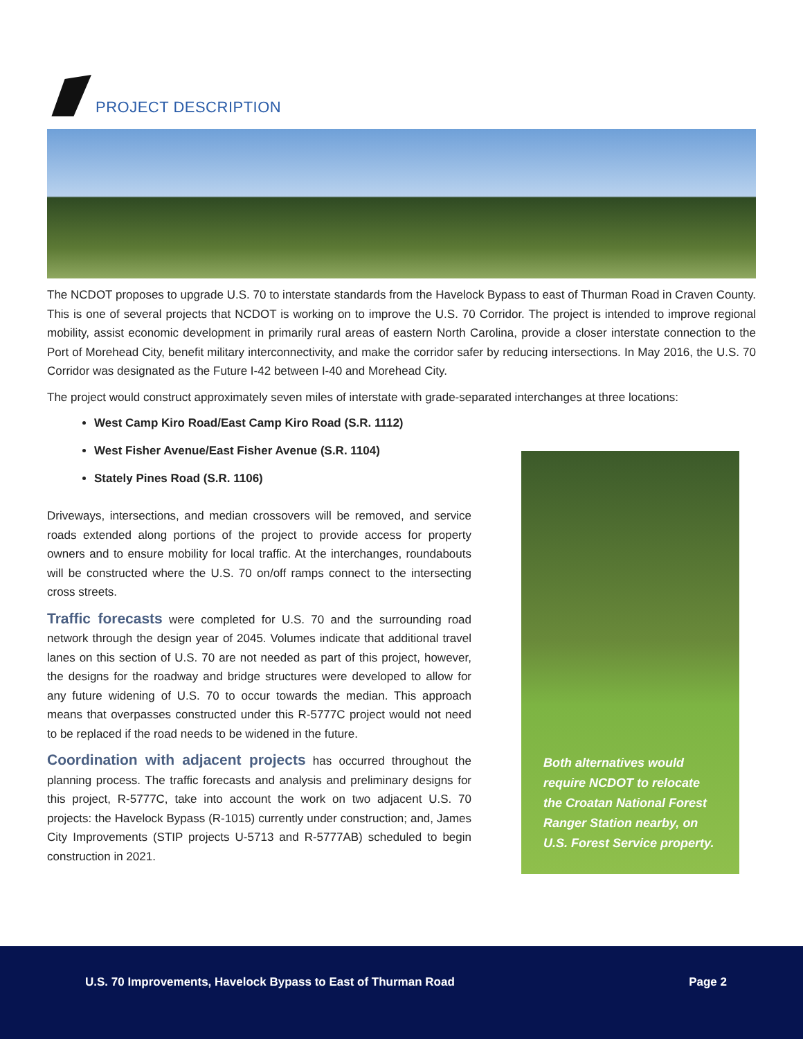PROJECT DESCRIPTION
The NCDOT proposes to upgrade U.S. 70 to interstate standards from the Havelock Bypass to east of Thurman Road in Craven County. This is one of several projects that NCDOT is working on to improve the U.S. 70 Corridor. The project is intended to improve regional mobility, assist economic development in primarily rural areas of eastern North Carolina, provide a closer interstate connection to the Port of Morehead City, benefit military interconnectivity, and make the corridor safer by reducing intersections. In May 2016, the U.S. 70 Corridor was designated as the Future I-42 between I-40 and Morehead City.
The project would construct approximately seven miles of interstate with grade-separated interchanges at three locations:
West Camp Kiro Road/East Camp Kiro Road (S.R. 1112)
West Fisher Avenue/East Fisher Avenue (S.R. 1104)
Stately Pines Road (S.R. 1106)
Driveways, intersections, and median crossovers will be removed, and service roads extended along portions of the project to provide access for property owners and to ensure mobility for local traffic. At the interchanges, roundabouts will be constructed where the U.S. 70 on/off ramps connect to the intersecting cross streets.
Traffic forecasts were completed for U.S. 70 and the surrounding road network through the design year of 2045. Volumes indicate that additional travel lanes on this section of U.S. 70 are not needed as part of this project, however, the designs for the roadway and bridge structures were developed to allow for any future widening of U.S. 70 to occur towards the median. This approach means that overpasses constructed under this R-5777C project would not need to be replaced if the road needs to be widened in the future.
Coordination with adjacent projects has occurred throughout the planning process. The traffic forecasts and analysis and preliminary designs for this project, R-5777C, take into account the work on two adjacent U.S. 70 projects: the Havelock Bypass (R-1015) currently under construction; and, James City Improvements (STIP projects U-5713 and R-5777AB) scheduled to begin construction in 2021.
Both alternatives would require NCDOT to relocate the Croatan National Forest Ranger Station nearby, on U.S. Forest Service property.
U.S. 70 Improvements, Havelock Bypass to East of Thurman Road Page 2